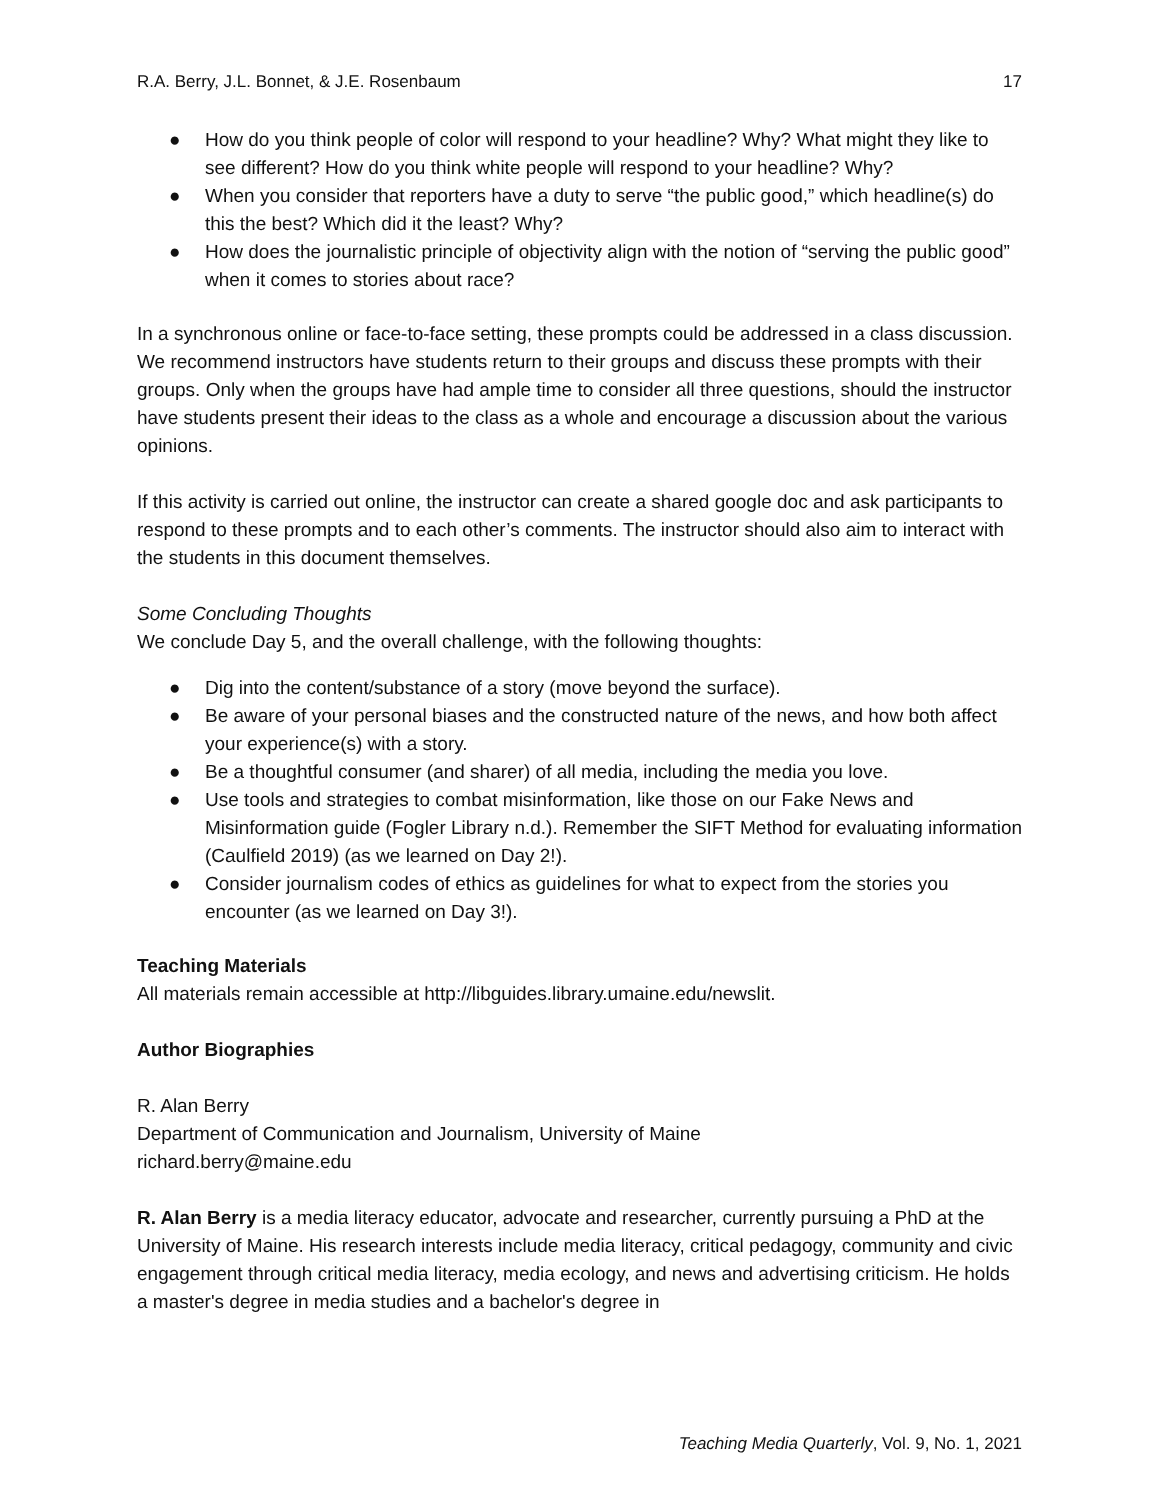R.A. Berry, J.L. Bonnet, & J.E. Rosenbaum 17
● How do you think people of color will respond to your headline? Why? What might they like to see different? How do you think white people will respond to your headline? Why?
● When you consider that reporters have a duty to serve “the public good,” which headline(s) do this the best? Which did it the least? Why?
● How does the journalistic principle of objectivity align with the notion of “serving the public good” when it comes to stories about race?
In a synchronous online or face-to-face setting, these prompts could be addressed in a class discussion. We recommend instructors have students return to their groups and discuss these prompts with their groups. Only when the groups have had ample time to consider all three questions, should the instructor have students present their ideas to the class as a whole and encourage a discussion about the various opinions.
If this activity is carried out online, the instructor can create a shared google doc and ask participants to respond to these prompts and to each other’s comments. The instructor should also aim to interact with the students in this document themselves.
Some Concluding Thoughts
We conclude Day 5, and the overall challenge, with the following thoughts:
● Dig into the content/substance of a story (move beyond the surface).
● Be aware of your personal biases and the constructed nature of the news, and how both affect your experience(s) with a story.
● Be a thoughtful consumer (and sharer) of all media, including the media you love.
● Use tools and strategies to combat misinformation, like those on our Fake News and Misinformation guide (Fogler Library n.d.). Remember the SIFT Method for evaluating information (Caulfield 2019) (as we learned on Day 2!).
● Consider journalism codes of ethics as guidelines for what to expect from the stories you encounter (as we learned on Day 3!).
Teaching Materials
All materials remain accessible at http://libguides.library.umaine.edu/newslit.
Author Biographies
R. Alan Berry
Department of Communication and Journalism, University of Maine
richard.berry@maine.edu
R. Alan Berry is a media literacy educator, advocate and researcher, currently pursuing a PhD at the University of Maine. His research interests include media literacy, critical pedagogy, community and civic engagement through critical media literacy, media ecology, and news and advertising criticism. He holds a master's degree in media studies and a bachelor's degree in
Teaching Media Quarterly, Vol. 9, No. 1, 2021